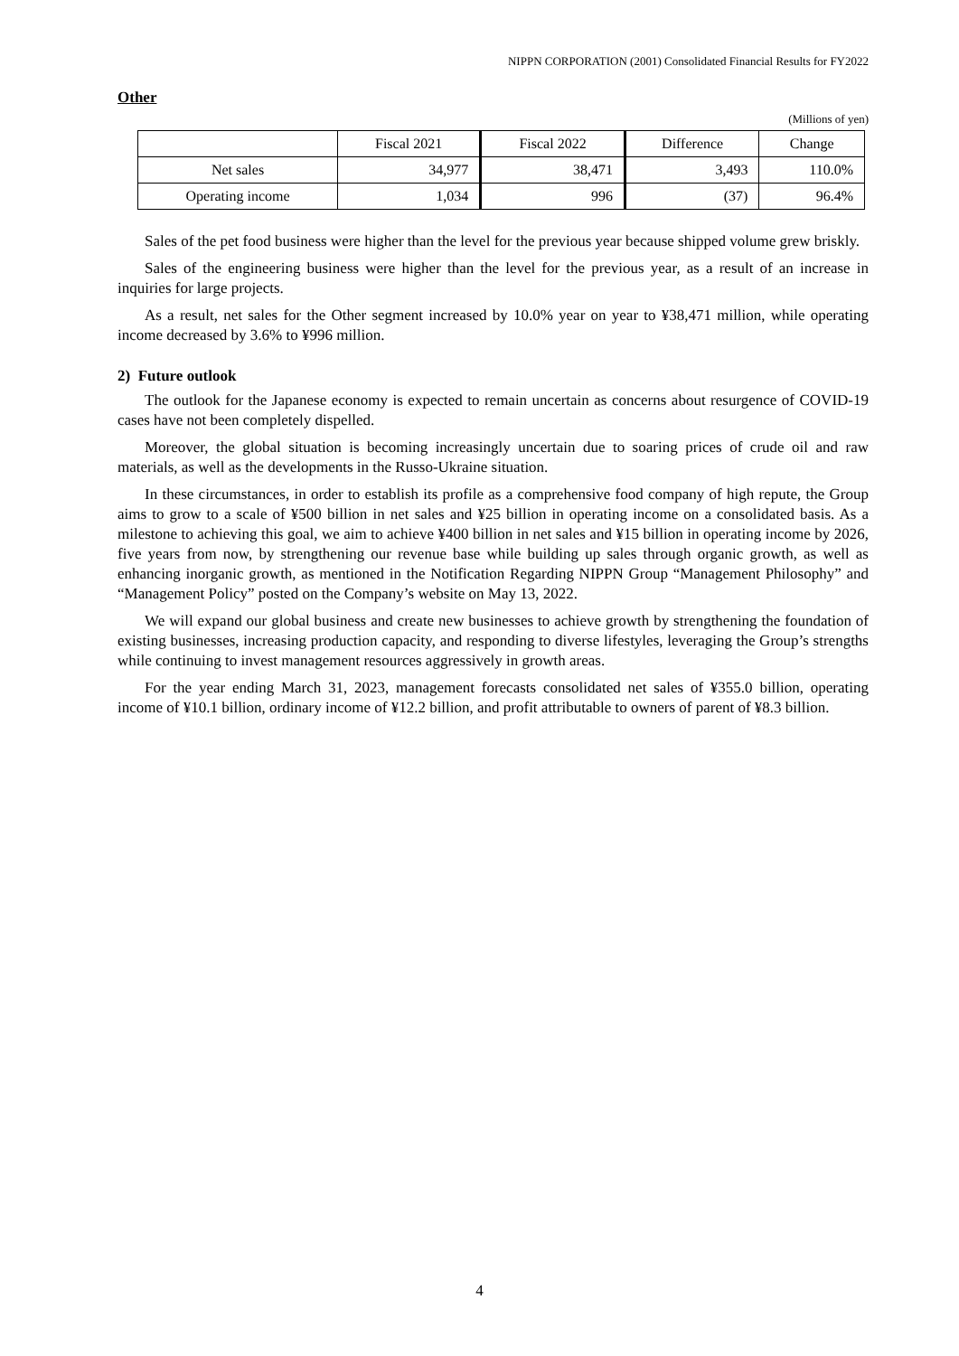NIPPN CORPORATION (2001) Consolidated Financial Results for FY2022
Other
(Millions of yen)
| | Fiscal 2021 | Fiscal 2022 | Difference | Change |
| --- | --- | --- | --- | --- |
| Net sales | 34,977 | 38,471 | 3,493 | 110.0% |
| Operating income | 1,034 | 996 | (37) | 96.4% |
Sales of the pet food business were higher than the level for the previous year because shipped volume grew briskly.
Sales of the engineering business were higher than the level for the previous year, as a result of an increase in inquiries for large projects.
As a result, net sales for the Other segment increased by 10.0% year on year to ¥38,471 million, while operating income decreased by 3.6% to ¥996 million.
2) Future outlook
The outlook for the Japanese economy is expected to remain uncertain as concerns about resurgence of COVID-19 cases have not been completely dispelled.
Moreover, the global situation is becoming increasingly uncertain due to soaring prices of crude oil and raw materials, as well as the developments in the Russo-Ukraine situation.
In these circumstances, in order to establish its profile as a comprehensive food company of high repute, the Group aims to grow to a scale of ¥500 billion in net sales and ¥25 billion in operating income on a consolidated basis. As a milestone to achieving this goal, we aim to achieve ¥400 billion in net sales and ¥15 billion in operating income by 2026, five years from now, by strengthening our revenue base while building up sales through organic growth, as well as enhancing inorganic growth, as mentioned in the Notification Regarding NIPPN Group “Management Philosophy” and “Management Policy” posted on the Company’s website on May 13, 2022.
We will expand our global business and create new businesses to achieve growth by strengthening the foundation of existing businesses, increasing production capacity, and responding to diverse lifestyles, leveraging the Group’s strengths while continuing to invest management resources aggressively in growth areas.
For the year ending March 31, 2023, management forecasts consolidated net sales of ¥355.0 billion, operating income of ¥10.1 billion, ordinary income of ¥12.2 billion, and profit attributable to owners of parent of ¥8.3 billion.
4